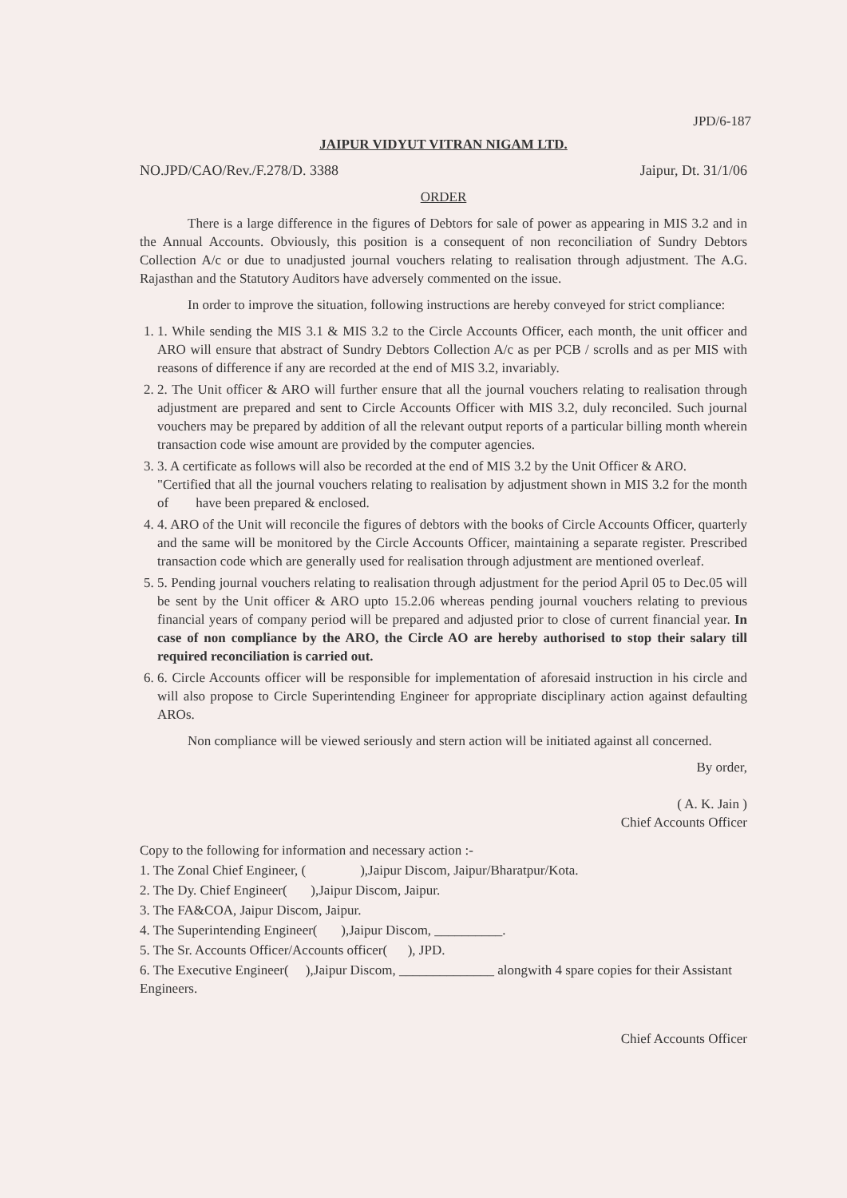JPD/6-187
JAIPUR VIDYUT VITRAN NIGAM LTD.
NO.JPD/CAO/Rev./F.278/D. 3388 Jaipur, Dt. 31/1/06
ORDER
There is a large difference in the figures of Debtors for sale of power as appearing in MIS 3.2 and in the Annual Accounts. Obviously, this position is a consequent of non reconciliation of Sundry Debtors Collection A/c or due to unadjusted journal vouchers relating to realisation through adjustment. The A.G. Rajasthan and the Statutory Auditors have adversely commented on the issue.
In order to improve the situation, following instructions are hereby conveyed for strict compliance:
1. 1. While sending the MIS 3.1 & MIS 3.2 to the Circle Accounts Officer, each month, the unit officer and ARO will ensure that abstract of Sundry Debtors Collection A/c as per PCB / scrolls and as per MIS with reasons of difference if any are recorded at the end of MIS 3.2, invariably.
2. 2. The Unit officer & ARO will further ensure that all the journal vouchers relating to realisation through adjustment are prepared and sent to Circle Accounts Officer with MIS 3.2, duly reconciled. Such journal vouchers may be prepared by addition of all the relevant output reports of a particular billing month wherein transaction code wise amount are provided by the computer agencies.
3. 3. A certificate as follows will also be recorded at the end of MIS 3.2 by the Unit Officer & ARO.
"Certified that all the journal vouchers relating to realisation by adjustment shown in MIS 3.2 for the month of have been prepared & enclosed.
4. 4. ARO of the Unit will reconcile the figures of debtors with the books of Circle Accounts Officer, quarterly and the same will be monitored by the Circle Accounts Officer, maintaining a separate register. Prescribed transaction code which are generally used for realisation through adjustment are mentioned overleaf.
5. 5. Pending journal vouchers relating to realisation through adjustment for the period April 05 to Dec.05 will be sent by the Unit officer & ARO upto 15.2.06 whereas pending journal vouchers relating to previous financial years of company period will be prepared and adjusted prior to close of current financial year. In case of non compliance by the ARO, the Circle AO are hereby authorised to stop their salary till required reconciliation is carried out.
6. 6. Circle Accounts officer will be responsible for implementation of aforesaid instruction in his circle and will also propose to Circle Superintending Engineer for appropriate disciplinary action against defaulting AROs.
Non compliance will be viewed seriously and stern action will be initiated against all concerned.
By order,
( A. K. Jain )
Chief Accounts Officer
Copy to the following for information and necessary action :-
1. The Zonal Chief Engineer, ( ),Jaipur Discom, Jaipur/Bharatpur/Kota.
2. The Dy. Chief Engineer( ),Jaipur Discom, Jaipur.
3. The FA&COA, Jaipur Discom, Jaipur.
4. The Superintending Engineer( ),Jaipur Discom, __________.
5. The Sr. Accounts Officer/Accounts officer( ), JPD.
6. The Executive Engineer( ),Jaipur Discom, ______________ alongwith 4 spare copies for their Assistant Engineers.
Chief Accounts Officer